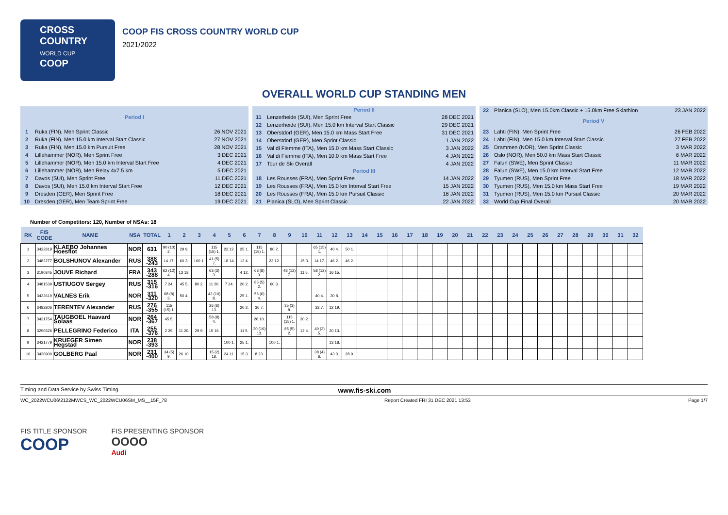CROSS
COUNTRY
WORLD CUP
COOP
COOP FIS CROSS COUNTRY WORLD CUP
2021/2022
OVERALL WORLD CUP STANDING MEN
| Period I | | |
| --- | --- | --- |
| 1 | Ruka (FIN), Men Sprint Classic | 26 NOV 2021 |
| 2 | Ruka (FIN), Men 15.0 km Interval Start Classic | 27 NOV 2021 |
| 3 | Ruka (FIN), Men 15.0 km Pursuit Free | 28 NOV 2021 |
| 4 | Lillehammer (NOR), Men Sprint Free | 3 DEC 2021 |
| 5 | Lillehammer (NOR), Men 15.0 km Interval Start Free | 4 DEC 2021 |
| 6 | Lillehammer (NOR), Men Relay 4x7.5 km | 5 DEC 2021 |
| 7 | Davos (SUI), Men Sprint Free | 11 DEC 2021 |
| 8 | Davos (SUI), Men 15.0 km Interval Start Free | 12 DEC 2021 |
| 9 | Dresden (GER), Men Sprint Free | 18 DEC 2021 |
| 10 | Dresden (GER), Men Team Sprint Free | 19 DEC 2021 |
| Period II | | |
| --- | --- | --- |
| 11 | Lenzerheide (SUI), Men Sprint Free | 28 DEC 2021 |
| 12 | Lenzerheide (SUI), Men 15.0 km Interval Start Classic | 29 DEC 2021 |
| 13 | Oberstdorf (GER), Men 15.0 km Mass Start Free | 31 DEC 2021 |
| 14 | Oberstdorf (GER), Men Sprint Classic | 1 JAN 2022 |
| 15 | Val di Fiemme (ITA), Men 15.0 km Mass Start Classic | 3 JAN 2022 |
| 16 | Val di Fiemme (ITA), Men 10.0 km Mass Start Free | 4 JAN 2022 |
| 17 | Tour de Ski Overall | 4 JAN 2022 |
| Period III | | |
| 18 | Les Rousses (FRA), Men Sprint Free | 14 JAN 2022 |
| 19 | Les Rousses (FRA), Men 15.0 km Interval Start Free | 15 JAN 2022 |
| 20 | Les Rousses (FRA), Men 15.0 km Pursuit Classic | 16 JAN 2022 |
| 21 | Planica (SLO), Men Sprint Classic | 22 JAN 2022 |
| 22 | Planica (SLO), Men 15.0km Classic + 15.0km Free Skiathlon | 23 JAN 2022 |
| Period V | | |
| 23 | Lahti (FIN), Men Sprint Free | 26 FEB 2022 |
| 24 | Lahti (FIN), Men 15.0 km Interval Start Classic | 27 FEB 2022 |
| 25 | Drammen (NOR), Men Sprint Classic | 3 MAR 2022 |
| 26 | Oslo (NOR), Men 50.0 km Mass Start Classic | 6 MAR 2022 |
| 27 | Falun (SWE), Men Sprint Classic | 11 MAR 2022 |
| 28 | Falun (SWE), Men 15.0 km Interval Start Free | 12 MAR 2022 |
| 29 | Tyumen (RUS), Men Sprint Free | 18 MAR 2022 |
| 30 | Tyumen (RUS), Men 15.0 km Mass Start Free | 19 MAR 2022 |
| 31 | Tyumen (RUS), Men 15.0 km Pursuit Classic | 20 MAR 2022 |
| 32 | World Cup Final Overall | 20 MAR 2022 |
Number of Competitors: 120, Number of NSAs: 18
| RK | FIS CODE | NAME | NSA | TOTAL | 1 | 2 | 3 | 4 | 5 | 6 | 7 | 8 | 9 | 10 | 11 | 12 | 13 | 14 | 15 | 16 | 17 | 18 | 19 | 20 | 21 | 22 | 23 | 24 | 25 | 26 | 27 | 28 | 29 | 30 | 31 | 32 |
| --- | --- | --- | --- | --- | --- | --- | --- | --- | --- | --- | --- | --- | --- | --- | --- | --- | --- | --- | --- | --- | --- | --- | --- | --- | --- | --- | --- | --- | --- | --- | --- | --- | --- | --- | --- | --- |
| 1 | 3422819 | KLAEBO Johannes Hoesflot | NOR | 631 | 90 (10) 2. | 29 9. | | 115 (15) 1. | 22 12. | 25 1. | 115 (15) 1. | 80 2. | | | 65 (15) 1. | 40 4. | 50 1. | | | | | | | | | | | | | | | | | | | |
| 2 | 3482277 | BOLSHUNOV Alexander | RUS | 388 -243 | 14 17. | 60 3. | 100 1. | 41 (5) 7. | 18 14. | 12 4. | | 22 12. | | 15 3. | 14 17. | 46 2. | 46 2. | | | | | | | | | | | | | | | | | | | |
| 3 | 3190345 | JOUVE Richard | FRA | 343 -288 | 62 (12) 4. | 13 18. | | 63 (3) 3. | | 4 12. | 68 (8) 3. | | 48 (12) 7. | 11 5. | 58 (12) 2. | 16 15. | | | | | | | | | | | | | | | | | | | | |
| 4 | 3481539 | USTIUGOV Sergey | RUS | 315 -316 | 7 24. | 45 5. | 80 2. | 11 20. | 7 24. | 20 2. | 85 (5) 2. | 60 3. | | | | | | | | | | | | | | | | | | | | | | | | |
| 5 | 3422619 | VALNES Erik | NOR | 311 -320 | 68 (8) 3. | 50 4. | | 42 (10) 8. | | 25 1. | 56 (6) 4. | | | | 40 4. | 30 8. | | | | | | | | | | | | | | | | | | | | |
| 6 | 3482806 | TERENTEV Alexander | RUS | 276 -355 | 115 (15) 1. | | | 26 (6) 13. | | 20 2. | 36 7. | | 35 (3) 8. | | 32 7. | 12 19. | | | | | | | | | | | | | | | | | | | | |
| 7 | 3421754 | TAUGBOEL Haavard Solaas | NOR | 264 -367 | 45 5. | | | 58 (8) 4. | | | 26 10. | | 115 (15) 1. | 20 2. | | | | | | | | | | | | | | | | | | | | | | |
| 8 | 3290326 | PELLEGRINO Federico | ITA | 255 -376 | 2 29. | 11 20. | 29 9. | 15 16. | | 11 5. | 30 (10) 13. | | 85 (5) 2. | 12 4. | 40 (3) 5. | 20 13. | | | | | | | | | | | | | | | | | | | | |
| 9 | 3421779 | KRUEGER Simen Hegstad | NOR | 238 -393 | | | | | 100 1. | 25 1. | | 100 1. | | | | 13 18. | | | | | | | | | | | | | | | | | | | | |
| 10 | 3420909 | GOLBERG Paal | NOR | 231 -400 | 34 (5) 9. | 26 10. | | 15 (2) 18. | 24 11. | 15 3. | 8 23. | | | | 38 (4) 6. | 43 3. | 28 9. | | | | | | | | | | | | | | | | | | | |
Timing and Data Service by Swiss Timing www.fis-ski.com
WC_2022WCU06\2122MWCS_WC_2022WCU06SM_MS__15F_78 Report Created FRI 31 DEC 2021 13:53 Page 1/7
FIS TITLE SPONSOR
COOP
FIS PRESENTING SPONSOR
OOOO
Audi